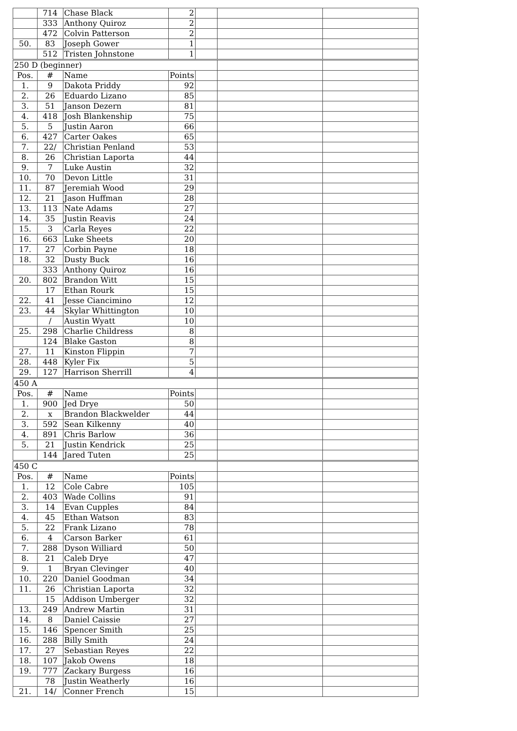| | 714 | Chase Black | 2 | | | |
| | 333 | Anthony Quiroz | 2 | | | |
| | 472 | Colvin Patterson | 2 | | | |
| 50. | 83 | Joseph Gower | 1 | | | |
| | 512 | Tristen Johnstone | 1 | | | |
| 250 D (beginner) | | | | | | |
| Pos. | # | Name | Points | | | |
| 1. | 9 | Dakota Priddy | 92 | | | |
| 2. | 26 | Eduardo Lizano | 85 | | | |
| 3. | 51 | Janson Dezern | 81 | | | |
| 4. | 418 | Josh Blankenship | 75 | | | |
| 5. | 5 | Justin Aaron | 66 | | | |
| 6. | 427 | Carter Oakes | 65 | | | |
| 7. | 22/ | Christian Penland | 53 | | | |
| 8. | 26 | Christian Laporta | 44 | | | |
| 9. | 7 | Luke Austin | 32 | | | |
| 10. | 70 | Devon Little | 31 | | | |
| 11. | 87 | Jeremiah Wood | 29 | | | |
| 12. | 21 | Jason Huffman | 28 | | | |
| 13. | 113 | Nate Adams | 27 | | | |
| 14. | 35 | Justin Reavis | 24 | | | |
| 15. | 3 | Carla Reyes | 22 | | | |
| 16. | 663 | Luke Sheets | 20 | | | |
| 17. | 27 | Corbin Payne | 18 | | | |
| 18. | 32 | Dusty Buck | 16 | | | |
| | 333 | Anthony Quiroz | 16 | | | |
| 20. | 802 | Brandon Witt | 15 | | | |
| | 17 | Ethan Rourk | 15 | | | |
| 22. | 41 | Jesse Ciancimino | 12 | | | |
| 23. | 44 | Skylar Whittington | 10 | | | |
| | / | Austin Wyatt | 10 | | | |
| 25. | 298 | Charlie Childress | 8 | | | |
| | 124 | Blake Gaston | 8 | | | |
| 27. | 11 | Kinston Flippin | 7 | | | |
| 28. | 448 | Kyler Fix | 5 | | | |
| 29. | 127 | Harrison Sherrill | 4 | | | |
| 450 A | | | | | | |
| Pos. | # | Name | Points | | | |
| 1. | 900 | Jed Drye | 50 | | | |
| 2. | x | Brandon Blackwelder | 44 | | | |
| 3. | 592 | Sean Kilkenny | 40 | | | |
| 4. | 891 | Chris Barlow | 36 | | | |
| 5. | 21 | Justin Kendrick | 25 | | | |
| | 144 | Jared Tuten | 25 | | | |
| 450 C | | | | | | |
| Pos. | # | Name | Points | | | |
| 1. | 12 | Cole Cabre | 105 | | | |
| 2. | 403 | Wade Collins | 91 | | | |
| 3. | 14 | Evan Cupples | 84 | | | |
| 4. | 45 | Ethan Watson | 83 | | | |
| 5. | 22 | Frank Lizano | 78 | | | |
| 6. | 4 | Carson Barker | 61 | | | |
| 7. | 288 | Dyson Williard | 50 | | | |
| 8. | 21 | Caleb Drye | 47 | | | |
| 9. | 1 | Bryan Clevinger | 40 | | | |
| 10. | 220 | Daniel Goodman | 34 | | | |
| 11. | 26 | Christian Laporta | 32 | | | |
| | 15 | Addison Umberger | 32 | | | |
| 13. | 249 | Andrew Martin | 31 | | | |
| 14. | 8 | Daniel Caissie | 27 | | | |
| 15. | 146 | Spencer Smith | 25 | | | |
| 16. | 288 | Billy Smith | 24 | | | |
| 17. | 27 | Sebastian Reyes | 22 | | | |
| 18. | 107 | Jakob Owens | 18 | | | |
| 19. | 777 | Zackary Burgess | 16 | | | |
| | 78 | Justin Weatherly | 16 | | | |
| 21. | 14/ | Conner French | 15 | | | |